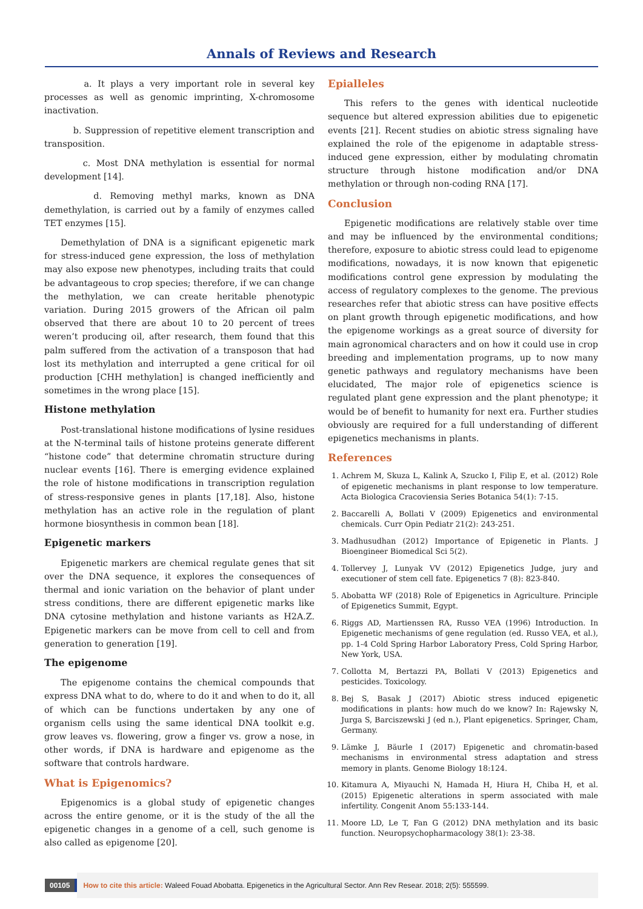Annals of Reviews and Research
a. It plays a very important role in several key processes as well as genomic imprinting, X-chromosome inactivation.
b. Suppression of repetitive element transcription and transposition.
c. Most DNA methylation is essential for normal development [14].
d. Removing methyl marks, known as DNA demethylation, is carried out by a family of enzymes called TET enzymes [15].
Demethylation of DNA is a significant epigenetic mark for stress-induced gene expression, the loss of methylation may also expose new phenotypes, including traits that could be advantageous to crop species; therefore, if we can change the methylation, we can create heritable phenotypic variation. During 2015 growers of the African oil palm observed that there are about 10 to 20 percent of trees weren’t producing oil, after research, them found that this palm suffered from the activation of a transposon that had lost its methylation and interrupted a gene critical for oil production [CHH methylation] is changed inefficiently and sometimes in the wrong place [15].
Histone methylation
Post-translational histone modifications of lysine residues at the N-terminal tails of histone proteins generate different “histone code” that determine chromatin structure during nuclear events [16]. There is emerging evidence explained the role of histone modifications in transcription regulation of stress-responsive genes in plants [17,18]. Also, histone methylation has an active role in the regulation of plant hormone biosynthesis in common bean [18].
Epigenetic markers
Epigenetic markers are chemical regulate genes that sit over the DNA sequence, it explores the consequences of thermal and ionic variation on the behavior of plant under stress conditions, there are different epigenetic marks like DNA cytosine methylation and histone variants as H2A.Z. Epigenetic markers can be move from cell to cell and from generation to generation [19].
The epigenome
The epigenome contains the chemical compounds that express DNA what to do, where to do it and when to do it, all of which can be functions undertaken by any one of organism cells using the same identical DNA toolkit e.g. grow leaves vs. flowering, grow a finger vs. grow a nose, in other words, if DNA is hardware and epigenome as the software that controls hardware.
What is Epigenomics?
Epigenomics is a global study of epigenetic changes across the entire genome, or it is the study of the all the epigenetic changes in a genome of a cell, such genome is also called as epigenome [20].
Epialleles
This refers to the genes with identical nucleotide sequence but altered expression abilities due to epigenetic events [21]. Recent studies on abiotic stress signaling have explained the role of the epigenome in adaptable stress-induced gene expression, either by modulating chromatin structure through histone modification and/or DNA methylation or through non-coding RNA [17].
Conclusion
Epigenetic modifications are relatively stable over time and may be influenced by the environmental conditions; therefore, exposure to abiotic stress could lead to epigenome modifications, nowadays, it is now known that epigenetic modifications control gene expression by modulating the access of regulatory complexes to the genome. The previous researches refer that abiotic stress can have positive effects on plant growth through epigenetic modifications, and how the epigenome workings as a great source of diversity for main agronomical characters and on how it could use in crop breeding and implementation programs, up to now many genetic pathways and regulatory mechanisms have been elucidated, The major role of epigenetics science is regulated plant gene expression and the plant phenotype; it would be of benefit to humanity for next era. Further studies obviously are required for a full understanding of different epigenetics mechanisms in plants.
References
1. Achrem M, Skuza L, Kalink A, Szucko I, Filip E, et al. (2012) Role of epigenetic mechanisms in plant response to low temperature. Acta Biologica Cracoviensia Series Botanica 54(1): 7-15.
2. Baccarelli A, Bollati V (2009) Epigenetics and environmental chemicals. Curr Opin Pediatr 21(2): 243-251.
3. Madhusudhan (2012) Importance of Epigenetic in Plants. J Bioengineer Biomedical Sci 5(2).
4. Tollervey J, Lunyak VV (2012) Epigenetics Judge, jury and executioner of stem cell fate. Epigenetics 7 (8): 823-840.
5. Abobatta WF (2018) Role of Epigenetics in Agriculture. Principle of Epigenetics Summit, Egypt.
6. Riggs AD, Martienssen RA, Russo VEA (1996) Introduction. In Epigenetic mechanisms of gene regulation (ed. Russo VEA, et al.), pp. 1-4 Cold Spring Harbor Laboratory Press, Cold Spring Harbor, New York, USA.
7. Collotta M, Bertazzi PA, Bollati V (2013) Epigenetics and pesticides. Toxicology.
8. Bej S, Basak J (2017) Abiotic stress induced epigenetic modifications in plants: how much do we know? In: Rajewsky N, Jurga S, Barciszewski J (ed n.), Plant epigenetics. Springer, Cham, Germany.
9. Lämke J, Bäurle I (2017) Epigenetic and chromatin-based mechanisms in environmental stress adaptation and stress memory in plants. Genome Biology 18:124.
10. Kitamura A, Miyauchi N, Hamada H, Hiura H, Chiba H, et al. (2015) Epigenetic alterations in sperm associated with male infertility. Congenit Anom 55:133-144.
11. Moore LD, Le T, Fan G (2012) DNA methylation and its basic function. Neuropsychopharmacology 38(1): 23-38.
00105
How to cite this article: Waleed Fouad Abobatta. Epigenetics in the Agricultural Sector. Ann Rev Resear. 2018; 2(5): 555599.